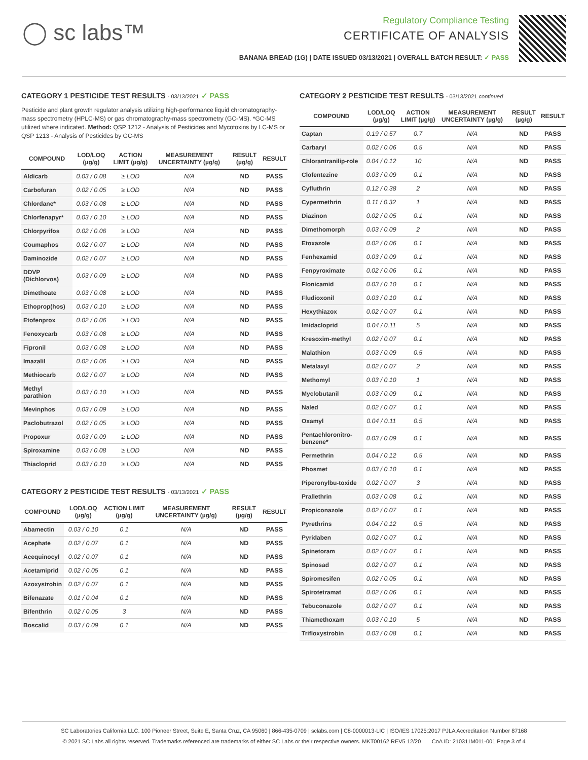◯ sc labs™
Regulatory Compliance Testing
CERTIFICATE OF ANALYSIS
BANANA BREAD (1G) | DATE ISSUED 03/13/2021 | OVERALL BATCH RESULT: ✓ PASS
CATEGORY 1 PESTICIDE TEST RESULTS - 03/13/2021 ✓ PASS
Pesticide and plant growth regulator analysis utilizing high-performance liquid chromatography-mass spectrometry (HPLC-MS) or gas chromatography-mass spectrometry (GC-MS). *GC-MS utilized where indicated. Method: QSP 1212 - Analysis of Pesticides and Mycotoxins by LC-MS or QSP 1213 - Analysis of Pesticides by GC-MS
| COMPOUND | LOD/LOQ (µg/g) | ACTION LIMIT (µg/g) | MEASUREMENT UNCERTAINTY (µg/g) | RESULT (µg/g) | RESULT |
| --- | --- | --- | --- | --- | --- |
| Aldicarb | 0.03 / 0.08 | ≥ LOD | N/A | ND | PASS |
| Carbofuran | 0.02 / 0.05 | ≥ LOD | N/A | ND | PASS |
| Chlordane* | 0.03 / 0.08 | ≥ LOD | N/A | ND | PASS |
| Chlorfenapyr* | 0.03 / 0.10 | ≥ LOD | N/A | ND | PASS |
| Chlorpyrifos | 0.02 / 0.06 | ≥ LOD | N/A | ND | PASS |
| Coumaphos | 0.02 / 0.07 | ≥ LOD | N/A | ND | PASS |
| Daminozide | 0.02 / 0.07 | ≥ LOD | N/A | ND | PASS |
| DDVP (Dichlorvos) | 0.03 / 0.09 | ≥ LOD | N/A | ND | PASS |
| Dimethoate | 0.03 / 0.08 | ≥ LOD | N/A | ND | PASS |
| Ethoprop(hos) | 0.03 / 0.10 | ≥ LOD | N/A | ND | PASS |
| Etofenprox | 0.02 / 0.06 | ≥ LOD | N/A | ND | PASS |
| Fenoxycarb | 0.03 / 0.08 | ≥ LOD | N/A | ND | PASS |
| Fipronil | 0.03 / 0.08 | ≥ LOD | N/A | ND | PASS |
| Imazalil | 0.02 / 0.06 | ≥ LOD | N/A | ND | PASS |
| Methiocarb | 0.02 / 0.07 | ≥ LOD | N/A | ND | PASS |
| Methyl parathion | 0.03 / 0.10 | ≥ LOD | N/A | ND | PASS |
| Mevinphos | 0.03 / 0.09 | ≥ LOD | N/A | ND | PASS |
| Paclobutrazol | 0.02 / 0.05 | ≥ LOD | N/A | ND | PASS |
| Propoxur | 0.03 / 0.09 | ≥ LOD | N/A | ND | PASS |
| Spiroxamine | 0.03 / 0.08 | ≥ LOD | N/A | ND | PASS |
| Thiacloprid | 0.03 / 0.10 | ≥ LOD | N/A | ND | PASS |
CATEGORY 2 PESTICIDE TEST RESULTS - 03/13/2021 ✓ PASS
| COMPOUND | LOD/LOQ (µg/g) | ACTION LIMIT (µg/g) | MEASUREMENT UNCERTAINTY (µg/g) | RESULT (µg/g) | RESULT |
| --- | --- | --- | --- | --- | --- |
| Abamectin | 0.03 / 0.10 | 0.1 | N/A | ND | PASS |
| Acephate | 0.02 / 0.07 | 0.1 | N/A | ND | PASS |
| Acequinocyl | 0.02 / 0.07 | 0.1 | N/A | ND | PASS |
| Acetamiprid | 0.02 / 0.05 | 0.1 | N/A | ND | PASS |
| Azoxystrobin | 0.02 / 0.07 | 0.1 | N/A | ND | PASS |
| Bifenazate | 0.01 / 0.04 | 0.1 | N/A | ND | PASS |
| Bifenthrin | 0.02 / 0.05 | 3 | N/A | ND | PASS |
| Boscalid | 0.03 / 0.09 | 0.1 | N/A | ND | PASS |
CATEGORY 2 PESTICIDE TEST RESULTS - 03/13/2021 continued
| COMPOUND | LOD/LOQ (µg/g) | ACTION LIMIT (µg/g) | MEASUREMENT UNCERTAINTY (µg/g) | RESULT (µg/g) | RESULT |
| --- | --- | --- | --- | --- | --- |
| Captan | 0.19 / 0.57 | 0.7 | N/A | ND | PASS |
| Carbaryl | 0.02 / 0.06 | 0.5 | N/A | ND | PASS |
| Chlorantranilip-role | 0.04 / 0.12 | 10 | N/A | ND | PASS |
| Clofentezine | 0.03 / 0.09 | 0.1 | N/A | ND | PASS |
| Cyfluthrin | 0.12 / 0.38 | 2 | N/A | ND | PASS |
| Cypermethrin | 0.11 / 0.32 | 1 | N/A | ND | PASS |
| Diazinon | 0.02 / 0.05 | 0.1 | N/A | ND | PASS |
| Dimethomorph | 0.03 / 0.09 | 2 | N/A | ND | PASS |
| Etoxazole | 0.02 / 0.06 | 0.1 | N/A | ND | PASS |
| Fenhexamid | 0.03 / 0.09 | 0.1 | N/A | ND | PASS |
| Fenpyroximate | 0.02 / 0.06 | 0.1 | N/A | ND | PASS |
| Flonicamid | 0.03 / 0.10 | 0.1 | N/A | ND | PASS |
| Fludioxonil | 0.03 / 0.10 | 0.1 | N/A | ND | PASS |
| Hexythiazox | 0.02 / 0.07 | 0.1 | N/A | ND | PASS |
| Imidacloprid | 0.04 / 0.11 | 5 | N/A | ND | PASS |
| Kresoxim-methyl | 0.02 / 0.07 | 0.1 | N/A | ND | PASS |
| Malathion | 0.03 / 0.09 | 0.5 | N/A | ND | PASS |
| Metalaxyl | 0.02 / 0.07 | 2 | N/A | ND | PASS |
| Methomyl | 0.03 / 0.10 | 1 | N/A | ND | PASS |
| Myclobutanil | 0.03 / 0.09 | 0.1 | N/A | ND | PASS |
| Naled | 0.02 / 0.07 | 0.1 | N/A | ND | PASS |
| Oxamyl | 0.04 / 0.11 | 0.5 | N/A | ND | PASS |
| Pentachloronitro-benzene* | 0.03 / 0.09 | 0.1 | N/A | ND | PASS |
| Permethrin | 0.04 / 0.12 | 0.5 | N/A | ND | PASS |
| Phosmet | 0.03 / 0.10 | 0.1 | N/A | ND | PASS |
| Piperonylbu-toxide | 0.02 / 0.07 | 3 | N/A | ND | PASS |
| Prallethrin | 0.03 / 0.08 | 0.1 | N/A | ND | PASS |
| Propiconazole | 0.02 / 0.07 | 0.1 | N/A | ND | PASS |
| Pyrethrins | 0.04 / 0.12 | 0.5 | N/A | ND | PASS |
| Pyridaben | 0.02 / 0.07 | 0.1 | N/A | ND | PASS |
| Spinetoram | 0.02 / 0.07 | 0.1 | N/A | ND | PASS |
| Spinosad | 0.02 / 0.07 | 0.1 | N/A | ND | PASS |
| Spiromesifen | 0.02 / 0.05 | 0.1 | N/A | ND | PASS |
| Spirotetramat | 0.02 / 0.06 | 0.1 | N/A | ND | PASS |
| Tebuconazole | 0.02 / 0.07 | 0.1 | N/A | ND | PASS |
| Thiamethoxam | 0.03 / 0.10 | 5 | N/A | ND | PASS |
| Trifloxystrobin | 0.03 / 0.08 | 0.1 | N/A | ND | PASS |
SC Laboratories California LLC. 100 Pioneer Street, Suite E, Santa Cruz, CA 95060 | 866-435-0709 | sclabs.com | C8-0000013-LIC | ISO/IES 17025:2017 PJLA Accreditation Number 87168
© 2021 SC Labs all rights reserved. Trademarks referenced are trademarks of either SC Labs or their respective owners. MKT00162 REV5 12/20 CoA ID: 210311M011-001 Page 3 of 4